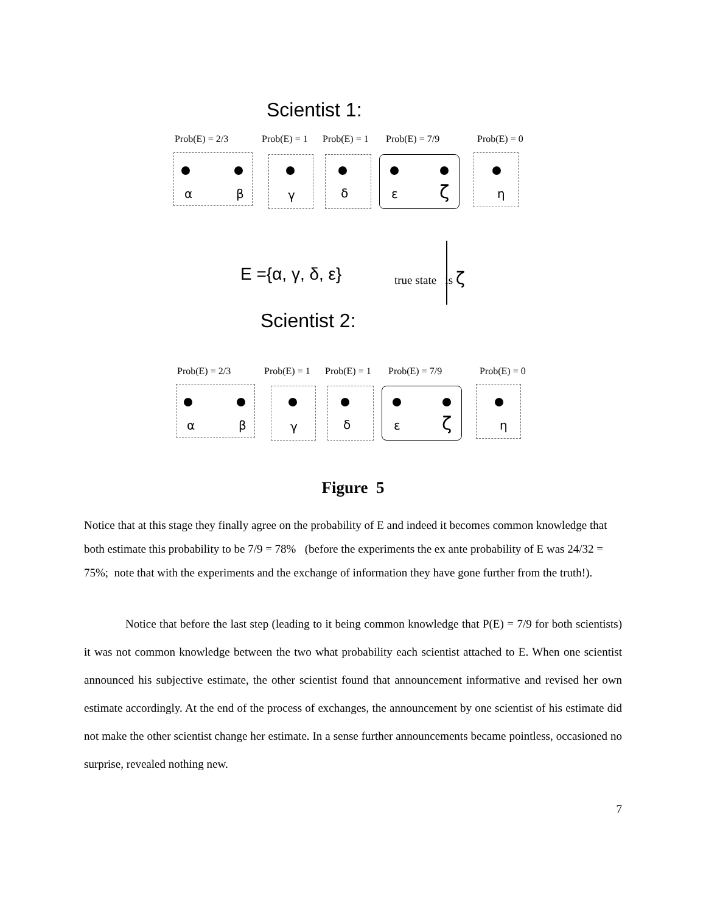Scientist 1:
Prob(E) = 2/3 Prob(E) = 1 Prob(E) = 1 Prob(E) = 7/9 Prob(E) = 0
α β γ δ ε ζ η
E ={α, γ, δ, ε} true state is ζ
Scientist 2:
Prob(E) = 2/3 Prob(E) = 1 Prob(E) = 1 Prob(E) = 7/9 Prob(E) = 0
α β γ δ ε ζ η
Figure 5
Notice that at this stage they finally agree on the probability of E and indeed it becomes common knowledge that both estimate this probability to be 7/9 = 78% (before the experiments the ex ante probability of E was 24/32 = 75%; note that with the experiments and the exchange of information they have gone further from the truth!).
Notice that before the last step (leading to it being common knowledge that P(E) = 7/9 for both scientists) it was not common knowledge between the two what probability each scientist attached to E. When one scientist announced his subjective estimate, the other scientist found that announcement informative and revised her own estimate accordingly. At the end of the process of exchanges, the announcement by one scientist of his estimate did not make the other scientist change her estimate. In a sense further announcements became pointless, occasioned no surprise, revealed nothing new.
7